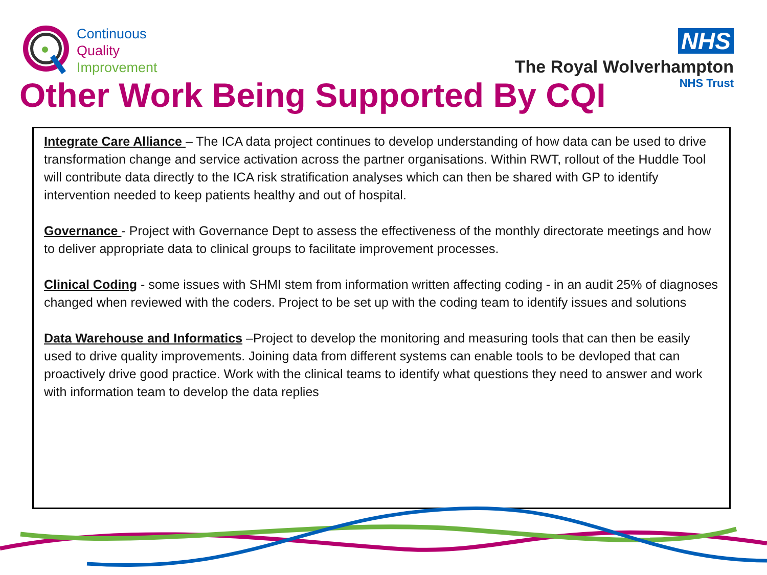Continuous
Quality
Improvement
NHS
The Royal Wolverhampton
NHS Trust
Other Work Being Supported By CQI
Integrate Care Alliance – The ICA data project continues to develop understanding of how data can be used to drive transformation change and service activation across the partner organisations. Within RWT, rollout of the Huddle Tool will contribute data directly to the ICA risk stratification analyses which can then be shared with GP to identify intervention needed to keep patients healthy and out of hospital.
Governance - Project with Governance Dept to assess the effectiveness of the monthly directorate meetings and how to deliver appropriate data to clinical groups to facilitate improvement processes.
Clinical Coding - some issues with SHMI stem from information written affecting coding - in an audit 25% of diagnoses changed when reviewed with the coders. Project to be set up with the coding team to identify issues and solutions
Data Warehouse and Informatics –Project to develop the monitoring and measuring tools that can then be easily used to drive quality improvements. Joining data from different systems can enable tools to be devloped that can proactively drive good practice. Work with the clinical teams to identify what questions they need to answer and work with information team to develop the data replies